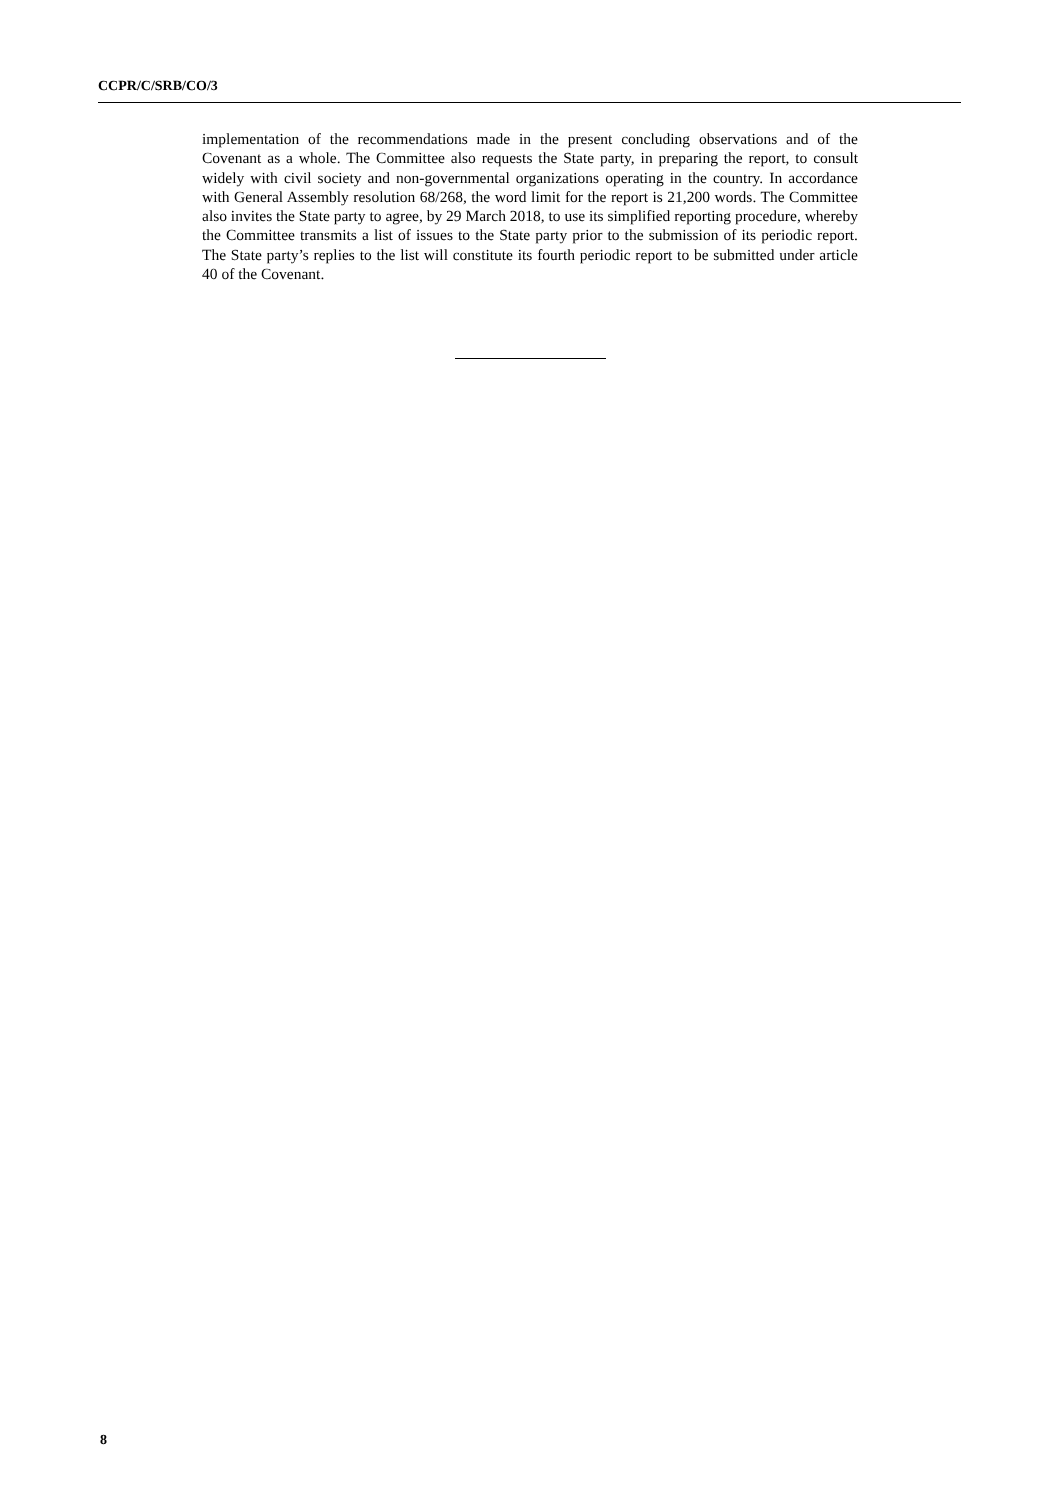CCPR/C/SRB/CO/3
implementation of the recommendations made in the present concluding observations and of the Covenant as a whole. The Committee also requests the State party, in preparing the report, to consult widely with civil society and non-governmental organizations operating in the country. In accordance with General Assembly resolution 68/268, the word limit for the report is 21,200 words. The Committee also invites the State party to agree, by 29 March 2018, to use its simplified reporting procedure, whereby the Committee transmits a list of issues to the State party prior to the submission of its periodic report. The State party’s replies to the list will constitute its fourth periodic report to be submitted under article 40 of the Covenant.
8